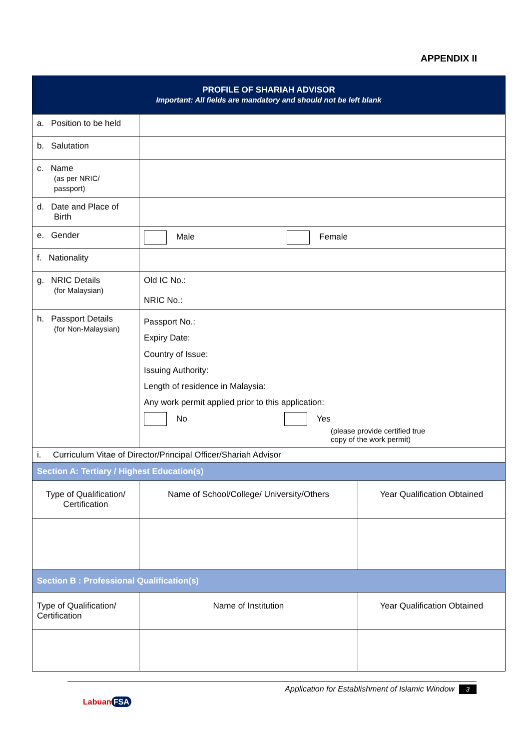APPENDIX II
| PROFILE OF SHARIAH ADVISOR Important: All fields are mandatory and should not be left blank | | |
| a. Position to be held | | |
| b. Salutation | | |
| c. Name (as per NRIC/ passport) | | |
| d. Date and Place of Birth | | |
| e. Gender | Male Female | |
| f. Nationality | | |
| g. NRIC Details (for Malaysian) | Old IC No.: NRIC No.: | |
| h. Passport Details (for Non-Malaysian) | Passport No.: Expiry Date: Country of Issue: Issuing Authority: Length of residence in Malaysia: Any work permit applied prior to this application: No Yes (please provide certified true copy of the work permit) | |
| i. Curriculum Vitae of Director/Principal Officer/Shariah Advisor | | |
| Section A: Tertiary / Highest Education(s) | | |
| Type of Qualification/ Certification | Name of School/College/ University/Others | Year Qualification Obtained |
| Section B : Professional Qualification(s) | | |
| Type of Qualification/ Certification | Name of Institution | Year Qualification Obtained |
Application for Establishment of Islamic Window 3
Labuan FSA